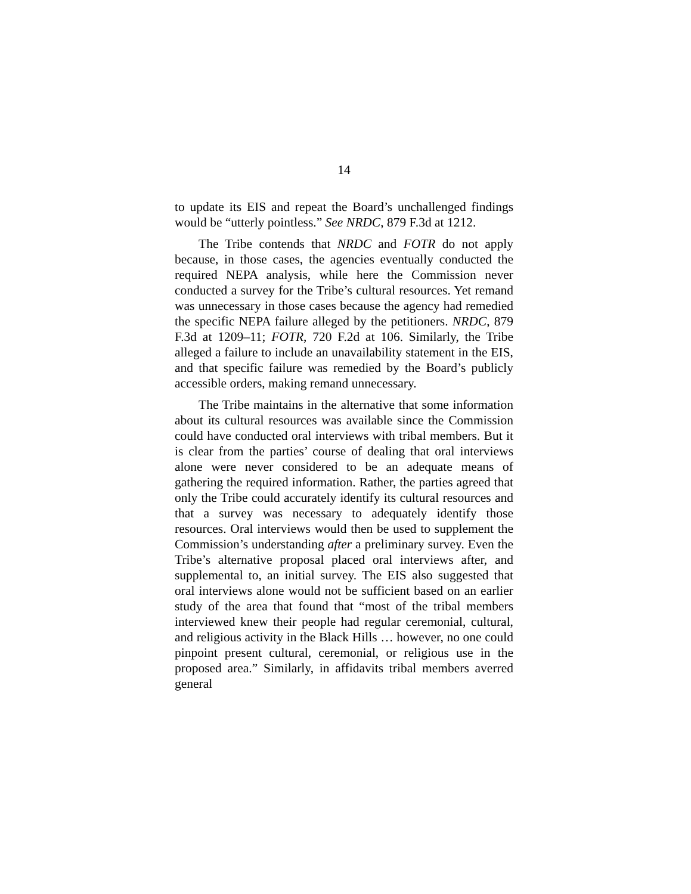14
to update its EIS and repeat the Board’s unchallenged findings would be “utterly pointless.” See NRDC, 879 F.3d at 1212.
The Tribe contends that NRDC and FOTR do not apply because, in those cases, the agencies eventually conducted the required NEPA analysis, while here the Commission never conducted a survey for the Tribe’s cultural resources. Yet remand was unnecessary in those cases because the agency had remedied the specific NEPA failure alleged by the petitioners. NRDC, 879 F.3d at 1209–11; FOTR, 720 F.2d at 106. Similarly, the Tribe alleged a failure to include an unavailability statement in the EIS, and that specific failure was remedied by the Board’s publicly accessible orders, making remand unnecessary.
The Tribe maintains in the alternative that some information about its cultural resources was available since the Commission could have conducted oral interviews with tribal members. But it is clear from the parties’ course of dealing that oral interviews alone were never considered to be an adequate means of gathering the required information. Rather, the parties agreed that only the Tribe could accurately identify its cultural resources and that a survey was necessary to adequately identify those resources. Oral interviews would then be used to supplement the Commission’s understanding after a preliminary survey. Even the Tribe’s alternative proposal placed oral interviews after, and supplemental to, an initial survey. The EIS also suggested that oral interviews alone would not be sufficient based on an earlier study of the area that found that “most of the tribal members interviewed knew their people had regular ceremonial, cultural, and religious activity in the Black Hills … however, no one could pinpoint present cultural, ceremonial, or religious use in the proposed area.” Similarly, in affidavits tribal members averred general